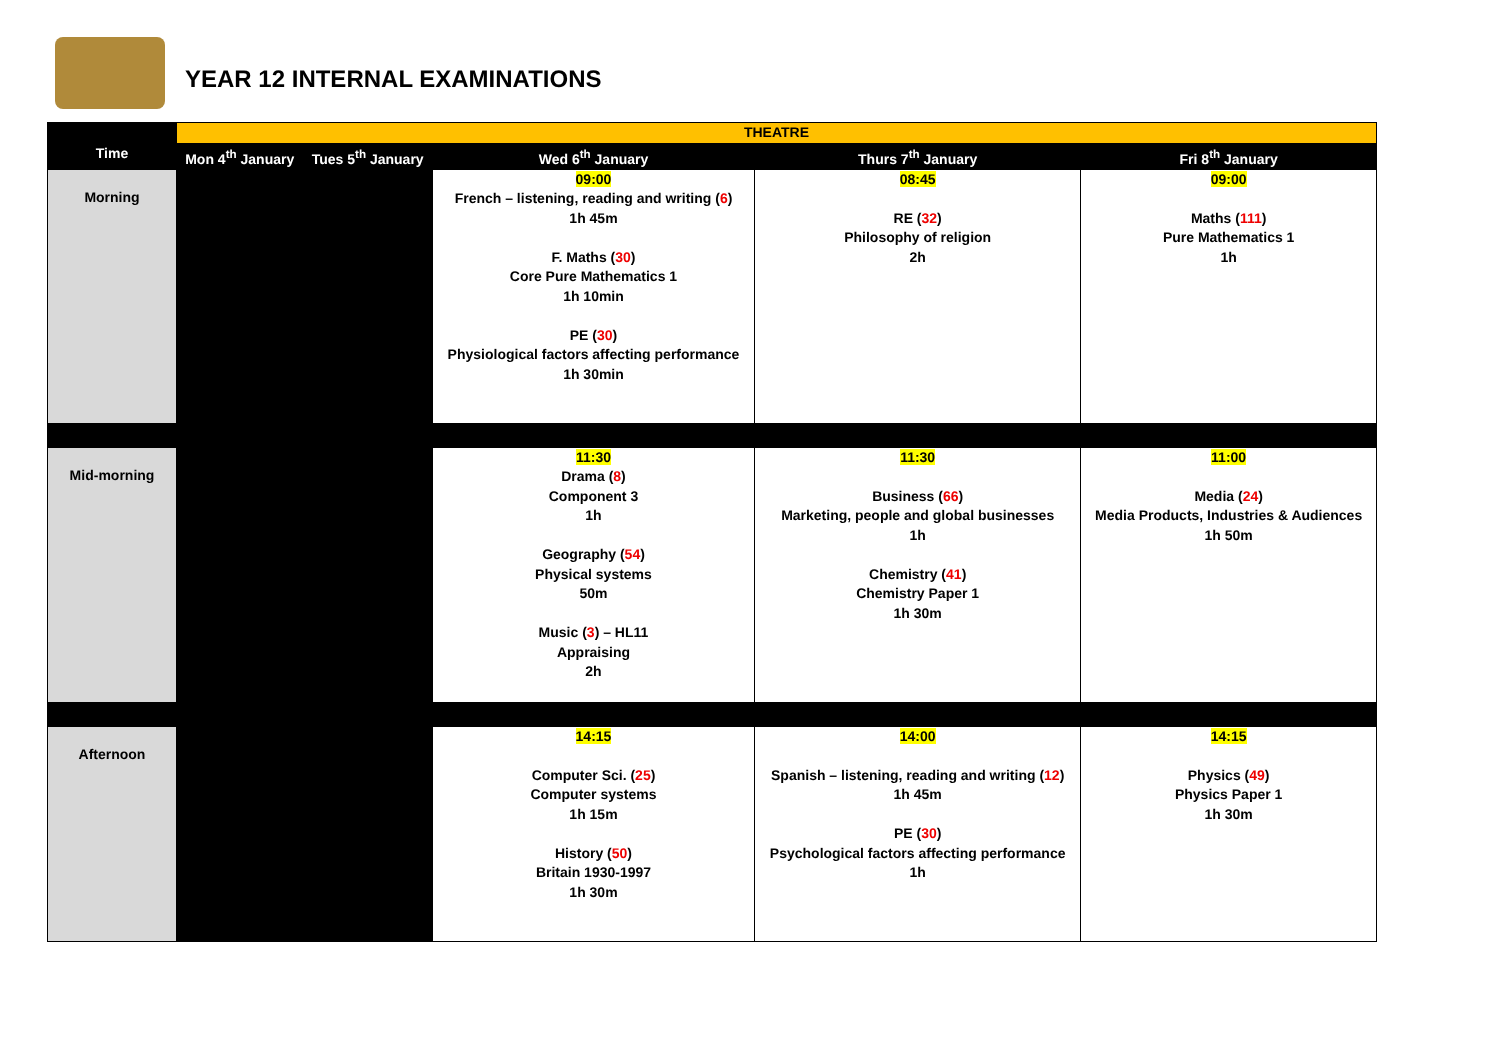YEAR 12 INTERNAL EXAMINATIONS
| | THEATRE | | | | |
| Time | Mon 4<sup>th</sup> January | Tues 5<sup>th</sup> January | Wed 6<sup>th</sup> January | Thurs 7<sup>th</sup> January | Fri 8<sup>th</sup> January |
| Morning | | | 09:00 French – listening, reading and writing ( 6 ) 1h 45m F. Maths ( 30 ) Core Pure Mathematics 1 1h 10min PE ( 30 ) Physiological factors affecting performance 1h 30min | 08:45 RE ( 32 ) Philosophy of religion 2h | 09:00 Maths ( 111 ) Pure Mathematics 1 1h |
| Mid-morning | | | 11:30 Drama ( 8 ) Component 3 1h Geography ( 54 ) Physical systems 50m Music ( 3 ) – HL11 Appraising 2h | 11:30 Business ( 66 ) Marketing, people and global businesses 1h Chemistry ( 41 ) Chemistry Paper 1 1h 30m | 11:00 Media ( 24 ) Media Products, Industries & Audiences 1h 50m |
| Afternoon | | | 14:15 Computer Sci. ( 25 ) Computer systems 1h 15m History ( 50 ) Britain 1930-1997 1h 30m | 14:00 Spanish – listening, reading and writing ( 12 ) 1h 45m PE ( 30 ) Psychological factors affecting performance 1h | 14:15 Physics ( 49 ) Physics Paper 1 1h 30m |